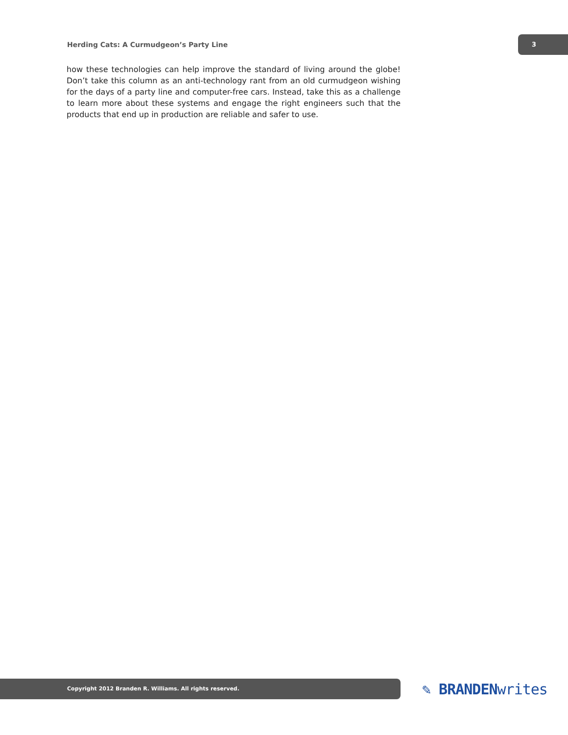Herding Cats: A Curmudgeon’s Party Line
3
how these technologies can help improve the standard of living around the globe! Don’t take this column as an anti-technology rant from an old curmudgeon wishing for the days of a party line and computer-free cars. Instead, take this as a challenge to learn more about these systems and engage the right engineers such that the products that end up in production are reliable and safer to use.
Copyright 2012 Branden R. Williams. All rights reserved.
✎ BRANDENwrites